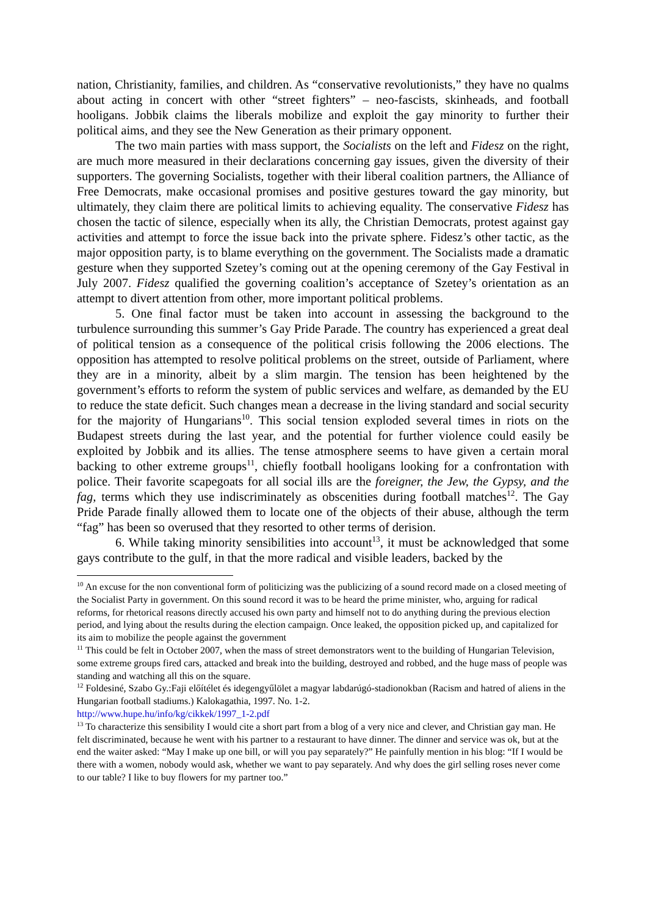nation, Christianity, families, and children. As “conservative revolutionists,” they have no qualms about acting in concert with other “street fighters” – neo-fascists, skinheads, and football hooligans. Jobbik claims the liberals mobilize and exploit the gay minority to further their political aims, and they see the New Generation as their primary opponent.
The two main parties with mass support, the Socialists on the left and Fidesz on the right, are much more measured in their declarations concerning gay issues, given the diversity of their supporters. The governing Socialists, together with their liberal coalition partners, the Alliance of Free Democrats, make occasional promises and positive gestures toward the gay minority, but ultimately, they claim there are political limits to achieving equality. The conservative Fidesz has chosen the tactic of silence, especially when its ally, the Christian Democrats, protest against gay activities and attempt to force the issue back into the private sphere. Fidesz’s other tactic, as the major opposition party, is to blame everything on the government. The Socialists made a dramatic gesture when they supported Szetey’s coming out at the opening ceremony of the Gay Festival in July 2007. Fidesz qualified the governing coalition’s acceptance of Szetey’s orientation as an attempt to divert attention from other, more important political problems.
5. One final factor must be taken into account in assessing the background to the turbulence surrounding this summer’s Gay Pride Parade. The country has experienced a great deal of political tension as a consequence of the political crisis following the 2006 elections. The opposition has attempted to resolve political problems on the street, outside of Parliament, where they are in a minority, albeit by a slim margin. The tension has been heightened by the government’s efforts to reform the system of public services and welfare, as demanded by the EU to reduce the state deficit. Such changes mean a decrease in the living standard and social security for the majority of Hungarians<sup>10</sup>. This social tension exploded several times in riots on the Budapest streets during the last year, and the potential for further violence could easily be exploited by Jobbik and its allies. The tense atmosphere seems to have given a certain moral backing to other extreme groups<sup>11</sup>, chiefly football hooligans looking for a confrontation with police. Their favorite scapegoats for all social ills are the foreigner, the Jew, the Gypsy, and the fag, terms which they use indiscriminately as obscenities during football matches<sup>12</sup>. The Gay Pride Parade finally allowed them to locate one of the objects of their abuse, although the term “fag” has been so overused that they resorted to other terms of derision.
6. While taking minority sensibilities into account<sup>13</sup>, it must be acknowledged that some gays contribute to the gulf, in that the more radical and visible leaders, backed by the
<sup>10</sup> An excuse for the non conventional form of politicizing was the publicizing of a sound record made on a closed meeting of the Socialist Party in government. On this sound record it was to be heard the prime minister, who, arguing for radical reforms, for rhetorical reasons directly accused his own party and himself not to do anything during the previous election period, and lying about the results during the election campaign. Once leaked, the opposition picked up, and capitalized for its aim to mobilize the people against the government
<sup>11</sup> This could be felt in October 2007, when the mass of street demonstrators went to the building of Hungarian Television, some extreme groups fired cars, attacked and break into the building, destroyed and robbed, and the huge mass of people was standing and watching all this on the square.
<sup>12</sup> Foldesiné, Szabo Gy.:Faji előítélet és idegengyűlölet a magyar labdarúgó-stadionokban (Racism and hatred of aliens in the Hungarian football stadiums.) Kalokagathia, 1997. No. 1-2.
http://www.hupe.hu/info/kg/cikkek/1997_1-2.pdf
<sup>13</sup> To characterize this sensibility I would cite a short part from a blog of a very nice and clever, and Christian gay man. He felt discriminated, because he went with his partner to a restaurant to have dinner. The dinner and service was ok, but at the end the waiter asked: “May I make up one bill, or will you pay separately?” He painfully mention in his blog: “If I would be there with a women, nobody would ask, whether we want to pay separately. And why does the girl selling roses never come to our table? I like to buy flowers for my partner too.”